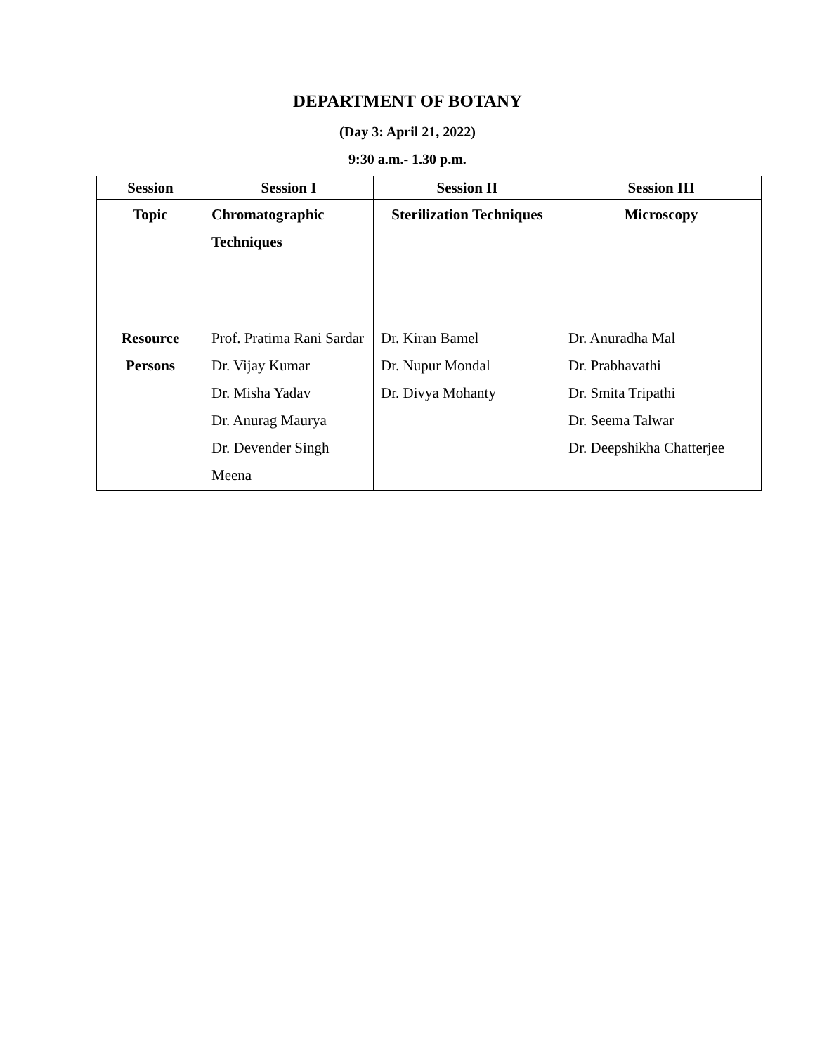DEPARTMENT OF BOTANY
(Day 3: April 21, 2022)
9:30 a.m.- 1.30 p.m.
| Session | Session I | Session II | Session III |
| --- | --- | --- | --- |
| Topic | Chromatographic Techniques | Sterilization Techniques | Microscopy |
| Resource Persons | Prof. Pratima Rani Sardar Dr. Vijay Kumar Dr. Misha Yadav Dr. Anurag Maurya Dr. Devender Singh Meena | Dr. Kiran Bamel Dr. Nupur Mondal Dr. Divya Mohanty | Dr. Anuradha Mal Dr. Prabhavathi Dr. Smita Tripathi Dr. Seema Talwar Dr. Deepshikha Chatterjee |